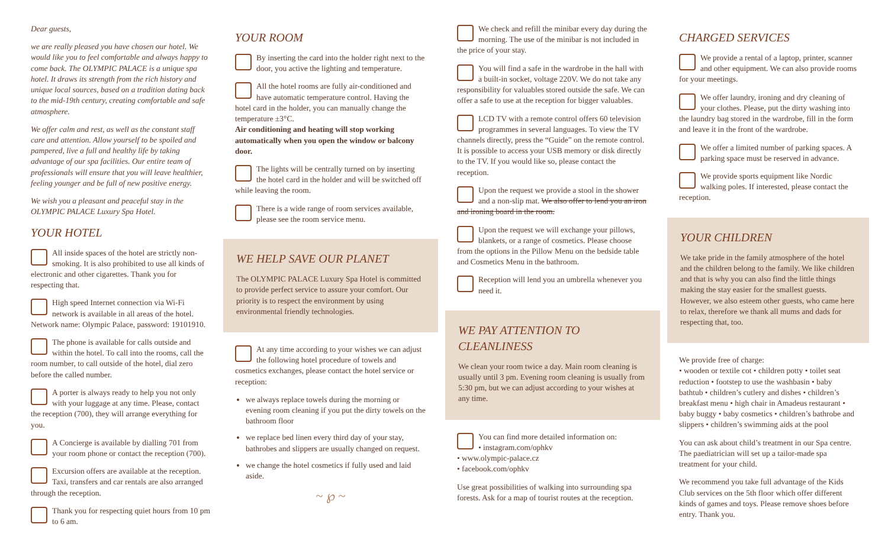Dear guests,
we are really pleased you have chosen our hotel. We would like you to feel comfortable and always happy to come back. The OLYMPIC PALACE is a unique spa hotel. It draws its strength from the rich history and unique local sources, based on a tradition dating back to the mid-19th century, creating comfortable and safe atmosphere.
We offer calm and rest, as well as the constant staff care and attention. Allow yourself to be spoiled and pampered, live a full and healthy life by taking advantage of our spa facilities. Our entire team of professionals will ensure that you will leave healthier, feeling younger and be full of new positive energy.
We wish you a pleasant and peaceful stay in the OLYMPIC PALACE Luxury Spa Hotel.
YOUR HOTEL
All inside spaces of the hotel are strictly non-smoking. It is also prohibited to use all kinds of electronic and other cigarettes. Thank you for respecting that.
High speed Internet connection via Wi-Fi network is available in all areas of the hotel. Network name: Olympic Palace, password: 19101910.
The phone is available for calls outside and within the hotel. To call into the rooms, call the room number, to call outside of the hotel, dial zero before the called number.
A porter is always ready to help you not only with your luggage at any time. Please, contact the reception (700), they will arrange everything for you.
A Concierge is available by dialling 701 from your room phone or contact the reception (700).
Excursion offers are available at the reception. Taxi, transfers and car rentals are also arranged through the reception.
Thank you for respecting quiet hours from 10 pm to 6 am.
YOUR ROOM
By inserting the card into the holder right next to the door, you active the lighting and temperature.
All the hotel rooms are fully air-conditioned and have automatic temperature control. Having the hotel card in the holder, you can manually change the temperature ±3°C.
Air conditioning and heating will stop working automatically when you open the window or balcony door.
The lights will be centrally turned on by inserting the hotel card in the holder and will be switched off while leaving the room.
There is a wide range of room services available, please see the room service menu.
WE HELP SAVE OUR PLANET
The OLYMPIC PALACE Luxury Spa Hotel is committed to provide perfect service to assure your comfort. Our priority is to respect the environment by using environmental friendly technologies.
At any time according to your wishes we can adjust the following hotel procedure of towels and cosmetics exchanges, please contact the hotel service or reception:
we always replace towels during the morning or evening room cleaning if you put the dirty towels on the bathroom floor
we replace bed linen every third day of your stay, bathrobes and slippers are usually changed on request.
we change the hotel cosmetics if fully used and laid aside.
~ ℘ ~
We check and refill the minibar every day during the morning. The use of the minibar is not included in the price of your stay.
You will find a safe in the wardrobe in the hall with a built-in socket, voltage 220V. We do not take any responsibility for valuables stored outside the safe. We can offer a safe to use at the reception for bigger valuables.
LCD TV with a remote control offers 60 television programmes in several languages. To view the TV channels directly, press the “Guide” on the remote control. It is possible to access your USB memory or disk directly to the TV. If you would like so, please contact the reception.
Upon the request we provide a stool in the shower and a non-slip mat. We also offer to lend you an iron and ironing board in the room.
Upon the request we will exchange your pillows, blankets, or a range of cosmetics. Please choose from the options in the Pillow Menu on the bedside table and Cosmetics Menu in the bathroom.
Reception will lend you an umbrella whenever you need it.
WE PAY ATTENTION TO CLEANLINESS
We clean your room twice a day. Main room cleaning is usually until 3 pm. Evening room cleaning is usually from 5:30 pm, but we can adjust according to your wishes at any time.
You can find more detailed information on:
• instagram.com/ophkv
• www.olympic-palace.cz
• facebook.com/ophkv
Use great possibilities of walking into surrounding spa forests. Ask for a map of tourist routes at the reception.
CHARGED SERVICES
We provide a rental of a laptop, printer, scanner and other equipment. We can also provide rooms for your meetings.
We offer laundry, ironing and dry cleaning of your clothes. Please, put the dirty washing into the laundry bag stored in the wardrobe, fill in the form and leave it in the front of the wardrobe.
We offer a limited number of parking spaces. A parking space must be reserved in advance.
We provide sports equipment like Nordic walking poles. If interested, please contact the reception.
YOUR CHILDREN
We take pride in the family atmosphere of the hotel and the children belong to the family. We like children and that is why you can also find the little things making the stay easier for the smallest guests. However, we also esteem other guests, who came here to relax, therefore we thank all mums and dads for respecting that, too.
We provide free of charge:
• wooden or textile cot • children potty • toilet seat reduction • footstep to use the washbasin • baby bathtub • children’s cutlery and dishes • children’s breakfast menu • high chair in Amadeus restaurant • baby buggy • baby cosmetics • children’s bathrobe and slippers • children’s swimming aids at the pool
You can ask about child’s treatment in our Spa centre. The paediatrician will set up a tailor-made spa treatment for your child.
We recommend you take full advantage of the Kids Club services on the 5th floor which offer different kinds of games and toys. Please remove shoes before entry. Thank you.